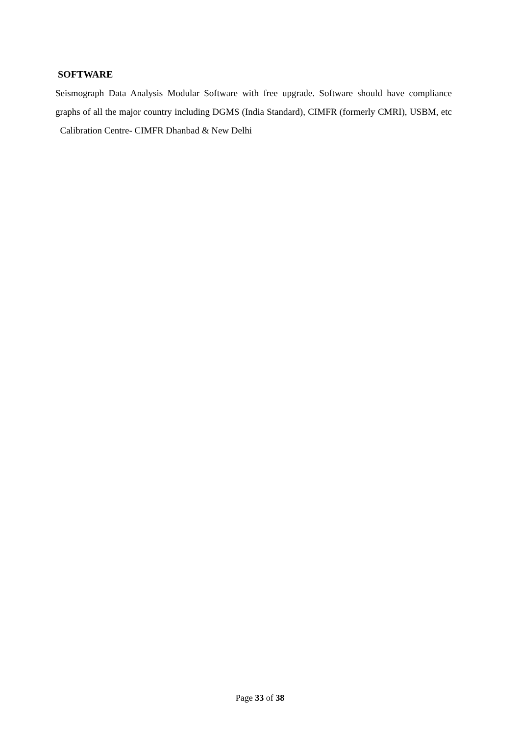SOFTWARE
Seismograph Data Analysis Modular Software with free upgrade. Software should have compliance graphs of all the major country including DGMS (India Standard), CIMFR (formerly CMRI), USBM, etc Calibration Centre- CIMFR Dhanbad & New Delhi
Page 33 of 38